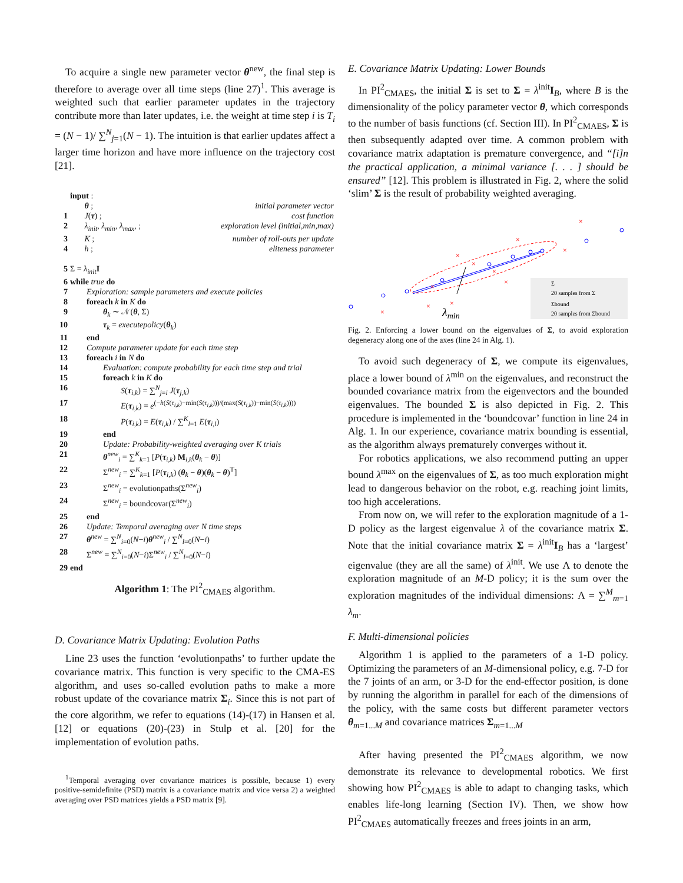To acquire a single new parameter vector θ<sup>new</sup>, the final step is therefore to average over all time steps (line 27)<sup>1</sup>. This average is weighted such that earlier parameter updates in the trajectory contribute more than later updates, i.e. the weight at time step i is T<sub>i</sub> = (N − 1)/ ∑<sup>N</sup><sub>j=1</sub>(N − 1). The intuition is that earlier updates affect a larger time horizon and have more influence on the trajectory cost [21].
| | input : | |
| | θ ; | initial parameter vector |
| 1 | J ( τ ) ; | cost function |
| 2 | λ<sub>init</sub> , λ<sub>min</sub> , λ<sub>max</sub> , ; | exploration level (initial,min,max) |
| 3 | K ; | number of roll-outs per update |
| 4 | h ; | eliteness parameter |
| 5 | Σ = λ<sub>init</sub> I | |
| 6 | while true do | |
| 7 | Exploration: sample parameters and execute policies | |
| 8 | foreach k in K do | |
| 9 | θ<sub>k</sub> ∼ 𝒩( θ , Σ) | |
| 10 | τ<sub>k</sub> = executepolicy ( θ<sub>k</sub>) | |
| 11 | end | |
| 12 | Compute parameter update for each time step | |
| 13 | foreach i in N do | |
| 14 | Evaluation: compute probability for each time step and trial | |
| 15 | foreach k in K do | |
| 16 | S ( τ<sub>i,k</sub>) = ∑<sup>N</sup><sub>j=i</sub> J ( τ<sub>j,k</sub>) | |
| 17 | E ( τ<sub>i,k</sub>) = e<sup>(−h(S(τ<sub>i,k</sub>)−min(S(τ<sub>i,k</sub>)))/(max(S(τ<sub>i,k</sub>))−min(S(τ<sub>i,k</sub>))))</sup> | |
| 18 | P ( τ<sub>i,k</sub>) = E ( τ<sub>i,k</sub>) / ∑<sup>K</sup><sub>l=1</sub> E ( τ<sub>i,l</sub>) | |
| 19 | end | |
| 20 | Update: Probability-weighted averaging over K trials | |
| 21 | θ<sup>new</sup><sub>i</sub> = ∑<sup>K</sup><sub>k=1</sub> [ P ( τ<sub>i,k</sub>) M<sub>i,k</sub>( θ<sub>k</sub> − θ )] | |
| 22 | Σ<sup>new</sup><sub>i</sub> = ∑<sup>K</sup><sub>k=1</sub> [ P ( τ<sub>i,k</sub>) ( θ<sub>k</sub> − θ )( θ<sub>k</sub> − θ )<sup>T</sup>] | |
| 23 | Σ<sup>new</sup><sub>i</sub> = evolutionpaths(Σ<sup>new</sup><sub>i</sub>) | |
| 24 | Σ<sup>new</sup><sub>i</sub> = boundcovar(Σ<sup>new</sup><sub>i</sub>) | |
| 25 | end | |
| 26 | Update: Temporal averaging over N time steps | |
| 27 | θ<sup>new</sup> = ∑<sup>N</sup><sub>i=0</sub>( N − i ) θ<sup>new</sup><sub>i</sub> / ∑<sup>N</sup><sub>l=0</sub>( N − i ) | |
| 28 | Σ<sup>new</sup> = ∑<sup>N</sup><sub>i=0</sub>( N − i )Σ<sup>new</sup><sub>i</sub> / ∑<sup>N</sup><sub>l=0</sub>( N − i ) | |
| 29 | end | |
Algorithm 1: The PI<sup>2</sup><sub>CMAES</sub> algorithm.
D. Covariance Matrix Updating: Evolution Paths
Line 23 uses the function ‘evolutionpaths’ to further update the covariance matrix. This function is very specific to the CMA-ES algorithm, and uses so-called evolution paths to make a more robust update of the covariance matrix Σ<sub>i</sub>. Since this is not part of the core algorithm, we refer to equations (14)-(17) in Hansen et al. [12] or equations (20)-(23) in Stulp et al. [20] for the implementation of evolution paths.
<sup>1</sup> Temporal averaging over covariance matrices is possible, because 1) every positive-semidefinite (PSD) matrix is a covariance matrix and vice versa 2) a weighted averaging over PSD matrices yields a PSD matrix [9].
E. Covariance Matrix Updating: Lower Bounds
In PI<sup>2</sup><sub>CMAES</sub>, the initial Σ is set to Σ = λ<sup>init</sup>I<sub>B</sub>, where B is the dimensionality of the policy parameter vector θ, which corresponds to the number of basis functions (cf. Section III). In PI<sup>2</sup><sub>CMAES</sub>, Σ is then subsequently adapted over time. A common problem with covariance matrix adaptation is premature convergence, and “[i]n the practical application, a minimal variance [. . . ] should be ensured” [12]. This problem is illustrated in Fig. 2, where the solid ‘slim’ Σ is the result of probability weighted averaging.
×
×
×
×
×
×
×
×
×
×
×
λmin
Σ
20 samples from Σ
Σbound
20 samples from Σbound
Fig. 2. Enforcing a lower bound on the eigenvalues of Σ, to avoid exploration degeneracy along one of the axes (line 24 in Alg. 1).
To avoid such degeneracy of Σ, we compute its eigenvalues, place a lower bound of λ<sup>min</sup> on the eigenvalues, and reconstruct the bounded covariance matrix from the eigenvectors and the bounded eigenvalues. The bounded Σ is also depicted in Fig. 2. This procedure is implemented in the ‘boundcovar’ function in line 24 in Alg. 1. In our experience, covariance matrix bounding is essential, as the algorithm always prematurely converges without it.
For robotics applications, we also recommend putting an upper bound λ<sup>max</sup> on the eigenvalues of Σ, as too much exploration might lead to dangerous behavior on the robot, e.g. reaching joint limits, too high accelerations.
From now on, we will refer to the exploration magnitude of a 1-D policy as the largest eigenvalue λ of the covariance matrix Σ. Note that the initial covariance matrix Σ = λ<sup>init</sup>I<sub>B</sub> has a ‘largest’ eigenvalue (they are all the same) of λ<sup>init</sup>. We use Λ to denote the exploration magnitude of an M-D policy; it is the sum over the exploration magnitudes of the individual dimensions: Λ = ∑<sup>M</sup><sub>m=1</sub> λ<sub>m</sub>.
F. Multi-dimensional policies
Algorithm 1 is applied to the parameters of a 1-D policy. Optimizing the parameters of an M-dimensional policy, e.g. 7-D for the 7 joints of an arm, or 3-D for the end-effector position, is done by running the algorithm in parallel for each of the dimensions of the policy, with the same costs but different parameter vectors θ<sub>m=1...M</sub> and covariance matrices Σ<sub>m=1...M</sub>
After having presented the PI<sup>2</sup><sub>CMAES</sub> algorithm, we now demonstrate its relevance to developmental robotics. We first showing how PI<sup>2</sup><sub>CMAES</sub> is able to adapt to changing tasks, which enables life-long learning (Section IV). Then, we show how PI<sup>2</sup><sub>CMAES</sub> automatically freezes and frees joints in an arm,